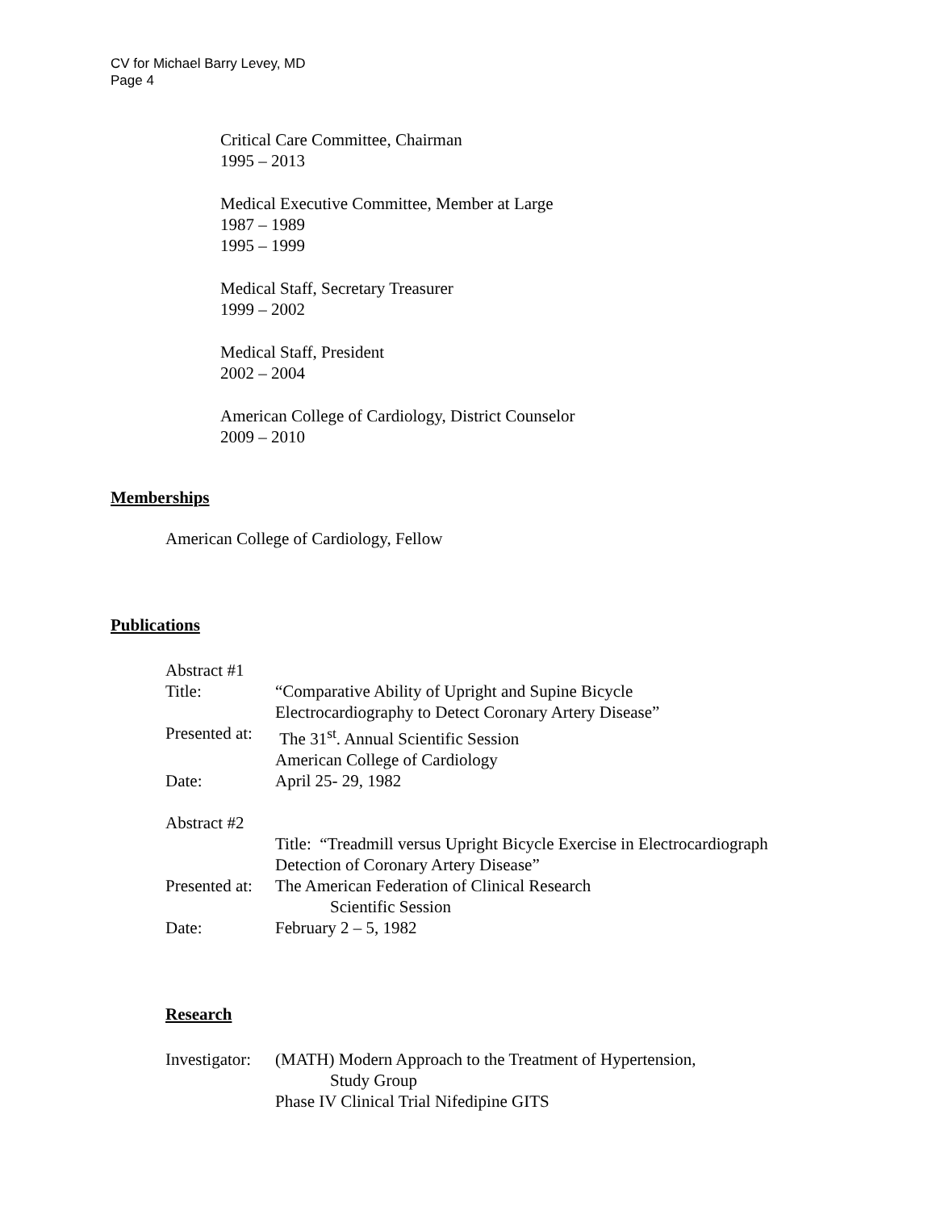CV for Michael Barry Levey, MD
Page 4
Critical Care Committee, Chairman
1995 – 2013
Medical Executive Committee, Member at Large
1987 – 1989
1995 – 1999
Medical Staff, Secretary Treasurer
1999 – 2002
Medical Staff, President
2002 – 2004
American College of Cardiology, District Counselor
2009 – 2010
Memberships
American College of Cardiology, Fellow
Publications
Abstract #1
Title: “Comparative Ability of Upright and Supine Bicycle
Electrocardiography to Detect Coronary Artery Disease”
Presented at:
The 31<sup>st</sup>. Annual Scientific Session
American College of Cardiology
Date: April 25- 29, 1982
Abstract #2
Title: “Treadmill versus Upright Bicycle Exercise in Electrocardiograph
Detection of Coronary Artery Disease”
Presented at:
The American Federation of Clinical Research
Scientific Session
Date: February 2 – 5, 1982
Research
Investigator:
(MATH) Modern Approach to the Treatment of Hypertension,
Study Group
Phase IV Clinical Trial Nifedipine GITS